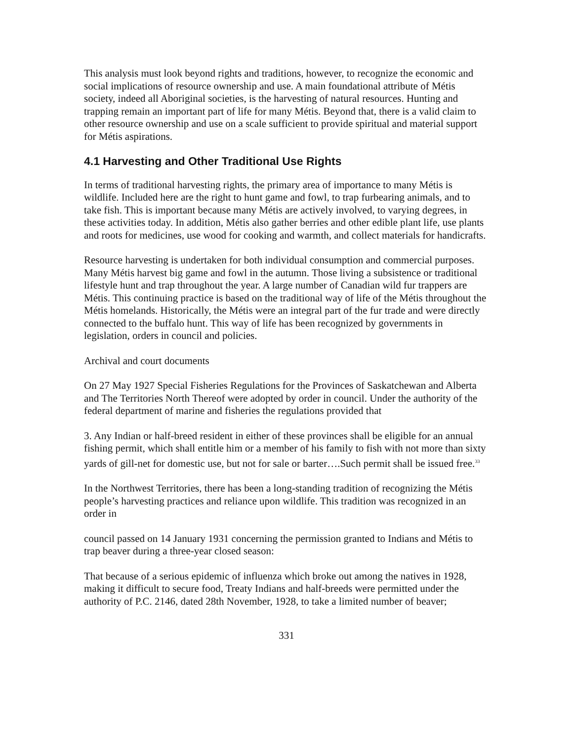This analysis must look beyond rights and traditions, however, to recognize the economic and social implications of resource ownership and use. A main foundational attribute of Métis society, indeed all Aboriginal societies, is the harvesting of natural resources. Hunting and trapping remain an important part of life for many Métis. Beyond that, there is a valid claim to other resource ownership and use on a scale sufficient to provide spiritual and material support for Métis aspirations.
4.1 Harvesting and Other Traditional Use Rights
In terms of traditional harvesting rights, the primary area of importance to many Métis is wildlife. Included here are the right to hunt game and fowl, to trap furbearing animals, and to take fish. This is important because many Métis are actively involved, to varying degrees, in these activities today. In addition, Métis also gather berries and other edible plant life, use plants and roots for medicines, use wood for cooking and warmth, and collect materials for handicrafts.
Resource harvesting is undertaken for both individual consumption and commercial purposes. Many Métis harvest big game and fowl in the autumn. Those living a subsistence or traditional lifestyle hunt and trap throughout the year. A large number of Canadian wild fur trappers are Métis. This continuing practice is based on the traditional way of life of the Métis throughout the Métis homelands. Historically, the Métis were an integral part of the fur trade and were directly connected to the buffalo hunt. This way of life has been recognized by governments in legislation, orders in council and policies.
Archival and court documents
On 27 May 1927 Special Fisheries Regulations for the Provinces of Saskatchewan and Alberta and The Territories North Thereof were adopted by order in council. Under the authority of the federal department of marine and fisheries the regulations provided that
3. Any Indian or half-breed resident in either of these provinces shall be eligible for an annual fishing permit, which shall entitle him or a member of his family to fish with not more than sixty yards of gill-net for domestic use, but not for sale or barter….Such permit shall be issued free.<sup>33</sup>
In the Northwest Territories, there has been a long-standing tradition of recognizing the Métis people’s harvesting practices and reliance upon wildlife. This tradition was recognized in an order in
council passed on 14 January 1931 concerning the permission granted to Indians and Métis to trap beaver during a three-year closed season:
That because of a serious epidemic of influenza which broke out among the natives in 1928, making it difficult to secure food, Treaty Indians and half-breeds were permitted under the authority of P.C. 2146, dated 28th November, 1928, to take a limited number of beaver;
331